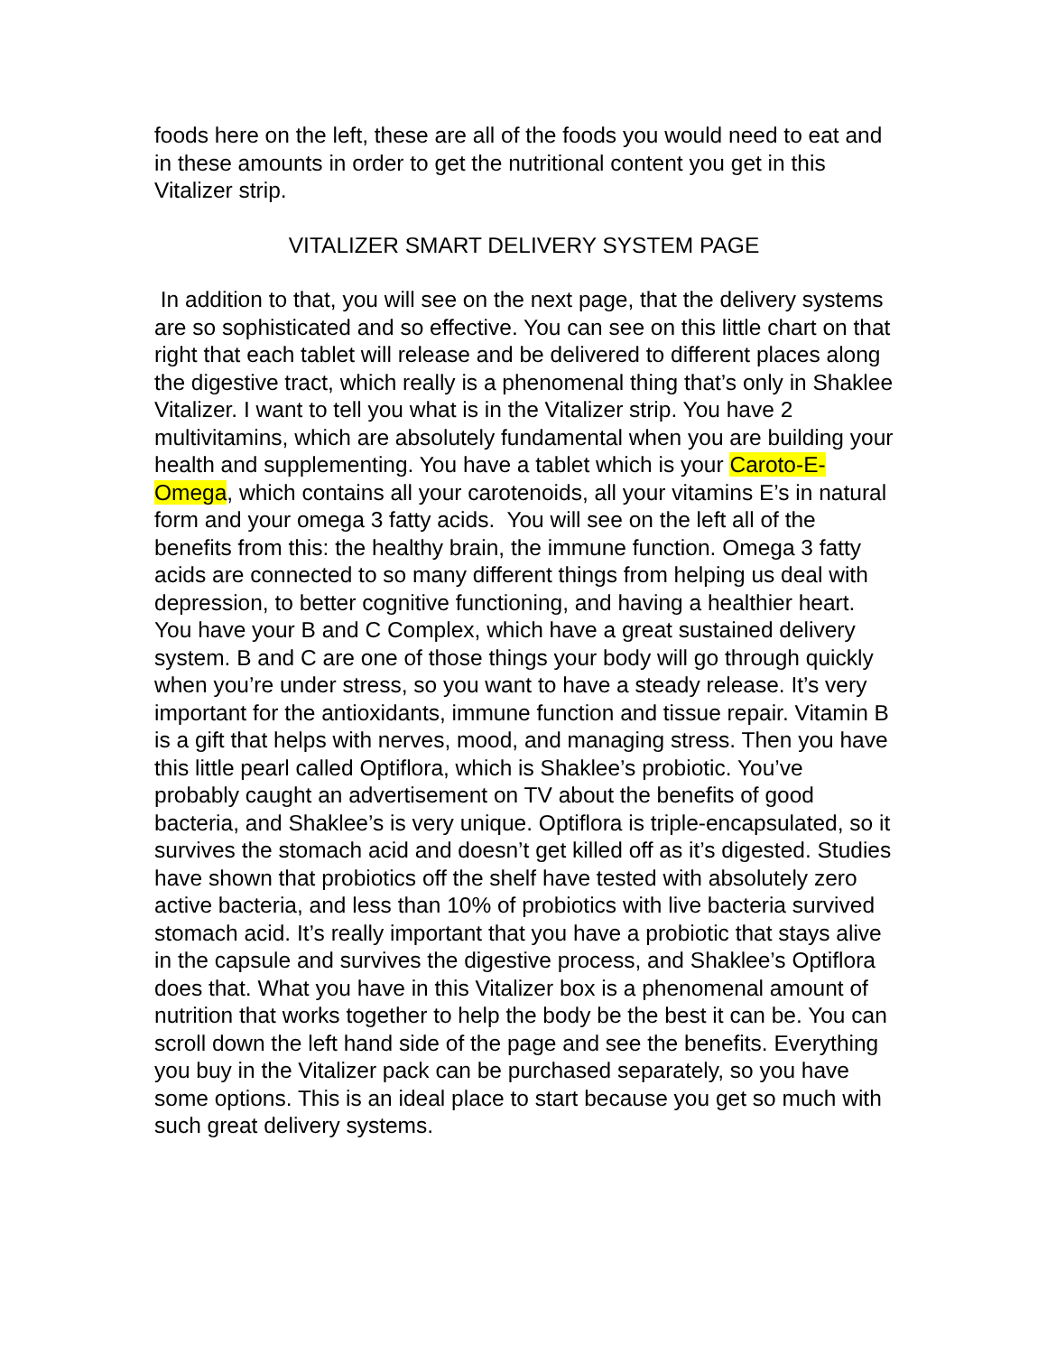foods here on the left, these are all of the foods you would need to eat and in these amounts in order to get the nutritional content you get in this Vitalizer strip.
VITALIZER SMART DELIVERY SYSTEM PAGE
In addition to that, you will see on the next page, that the delivery systems are so sophisticated and so effective. You can see on this little chart on that right that each tablet will release and be delivered to different places along the digestive tract, which really is a phenomenal thing that’s only in Shaklee Vitalizer. I want to tell you what is in the Vitalizer strip. You have 2 multivitamins, which are absolutely fundamental when you are building your health and supplementing. You have a tablet which is your Caroto-E-Omega, which contains all your carotenoids, all your vitamins E’s in natural form and your omega 3 fatty acids. You will see on the left all of the benefits from this: the healthy brain, the immune function. Omega 3 fatty acids are connected to so many different things from helping us deal with depression, to better cognitive functioning, and having a healthier heart. You have your B and C Complex, which have a great sustained delivery system. B and C are one of those things your body will go through quickly when you’re under stress, so you want to have a steady release. It’s very important for the antioxidants, immune function and tissue repair. Vitamin B is a gift that helps with nerves, mood, and managing stress. Then you have this little pearl called Optiflora, which is Shaklee’s probiotic. You’ve probably caught an advertisement on TV about the benefits of good bacteria, and Shaklee’s is very unique. Optiflora is triple-encapsulated, so it survives the stomach acid and doesn’t get killed off as it’s digested. Studies have shown that probiotics off the shelf have tested with absolutely zero active bacteria, and less than 10% of probiotics with live bacteria survived stomach acid. It’s really important that you have a probiotic that stays alive in the capsule and survives the digestive process, and Shaklee’s Optiflora does that. What you have in this Vitalizer box is a phenomenal amount of nutrition that works together to help the body be the best it can be. You can scroll down the left hand side of the page and see the benefits. Everything you buy in the Vitalizer pack can be purchased separately, so you have some options. This is an ideal place to start because you get so much with such great delivery systems.